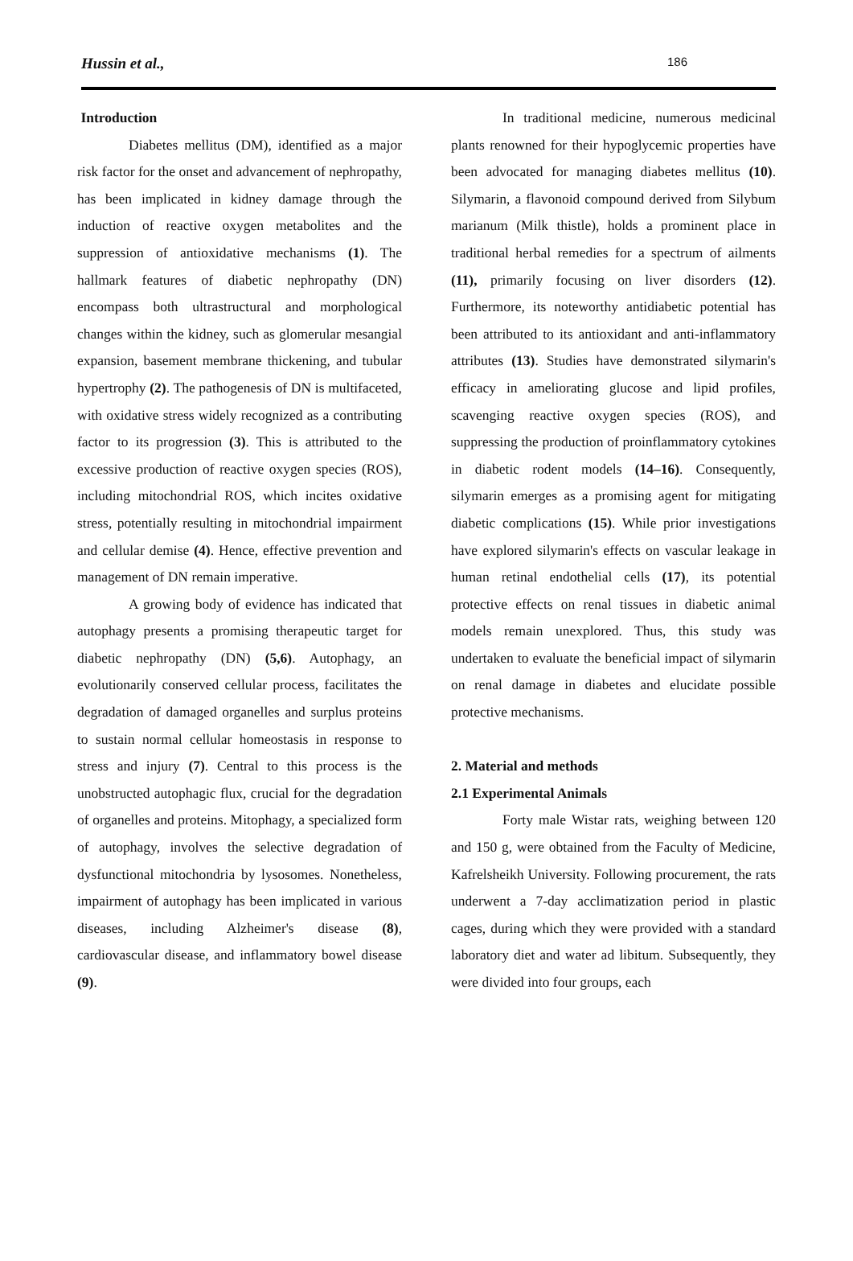Hussin et al., 186
Introduction
Diabetes mellitus (DM), identified as a major risk factor for the onset and advancement of nephropathy, has been implicated in kidney damage through the induction of reactive oxygen metabolites and the suppression of antioxidative mechanisms (1). The hallmark features of diabetic nephropathy (DN) encompass both ultrastructural and morphological changes within the kidney, such as glomerular mesangial expansion, basement membrane thickening, and tubular hypertrophy (2). The pathogenesis of DN is multifaceted, with oxidative stress widely recognized as a contributing factor to its progression (3). This is attributed to the excessive production of reactive oxygen species (ROS), including mitochondrial ROS, which incites oxidative stress, potentially resulting in mitochondrial impairment and cellular demise (4). Hence, effective prevention and management of DN remain imperative.
A growing body of evidence has indicated that autophagy presents a promising therapeutic target for diabetic nephropathy (DN) (5,6). Autophagy, an evolutionarily conserved cellular process, facilitates the degradation of damaged organelles and surplus proteins to sustain normal cellular homeostasis in response to stress and injury (7). Central to this process is the unobstructed autophagic flux, crucial for the degradation of organelles and proteins. Mitophagy, a specialized form of autophagy, involves the selective degradation of dysfunctional mitochondria by lysosomes. Nonetheless, impairment of autophagy has been implicated in various diseases, including Alzheimer's disease (8), cardiovascular disease, and inflammatory bowel disease (9).
In traditional medicine, numerous medicinal plants renowned for their hypoglycemic properties have been advocated for managing diabetes mellitus (10). Silymarin, a flavonoid compound derived from Silybum marianum (Milk thistle), holds a prominent place in traditional herbal remedies for a spectrum of ailments (11), primarily focusing on liver disorders (12). Furthermore, its noteworthy antidiabetic potential has been attributed to its antioxidant and anti-inflammatory attributes (13). Studies have demonstrated silymarin's efficacy in ameliorating glucose and lipid profiles, scavenging reactive oxygen species (ROS), and suppressing the production of proinflammatory cytokines in diabetic rodent models (14–16). Consequently, silymarin emerges as a promising agent for mitigating diabetic complications (15). While prior investigations have explored silymarin's effects on vascular leakage in human retinal endothelial cells (17), its potential protective effects on renal tissues in diabetic animal models remain unexplored. Thus, this study was undertaken to evaluate the beneficial impact of silymarin on renal damage in diabetes and elucidate possible protective mechanisms.
2. Material and methods
2.1 Experimental Animals
Forty male Wistar rats, weighing between 120 and 150 g, were obtained from the Faculty of Medicine, Kafrelsheikh University. Following procurement, the rats underwent a 7-day acclimatization period in plastic cages, during which they were provided with a standard laboratory diet and water ad libitum. Subsequently, they were divided into four groups, each